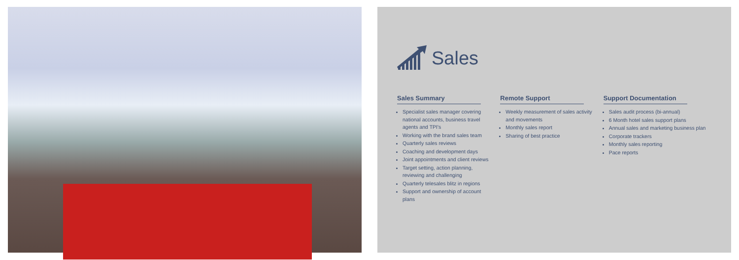Sales
Sales Summary
Specialist sales manager covering national accounts, business travel agents and TPI's
Working with the brand sales team
Quarterly sales reviews
Coaching and development days
Joint appointments and client reviews
Target setting, action planning, reviewing and challenging
Quarterly telesales blitz in regions
Support and ownership of account plans
Remote Support
Weekly measurement of sales activity and movements
Monthly sales report
Sharing of best practice
Support Documentation
Sales audit process (bi-annual)
6 Month hotel sales support plans
Annual sales and marketing business plan
Corporate trackers
Monthly sales reporting
Pace reports